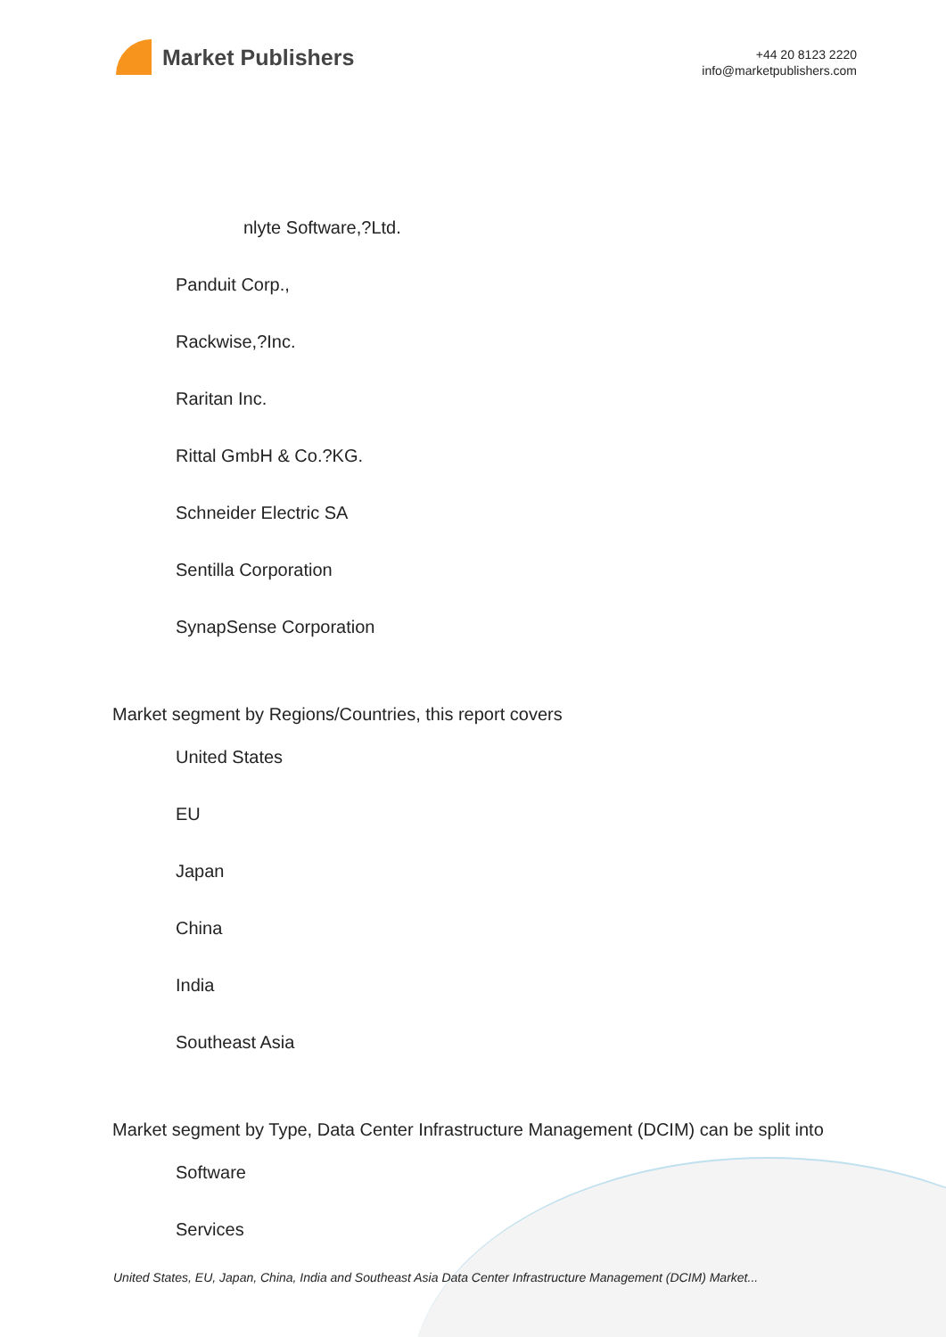Market Publishers
+44 20 8123 2220
info@marketpublishers.com
nlyte Software,?Ltd.
Panduit Corp.,
Rackwise,?Inc.
Raritan Inc.
Rittal GmbH & Co.?KG.
Schneider Electric SA
Sentilla Corporation
SynapSense Corporation
Market segment by Regions/Countries, this report covers
United States
EU
Japan
China
India
Southeast Asia
Market segment by Type, Data Center Infrastructure Management (DCIM) can be split into
Software
Services
United States, EU, Japan, China, India and Southeast Asia Data Center Infrastructure Management (DCIM) Market...